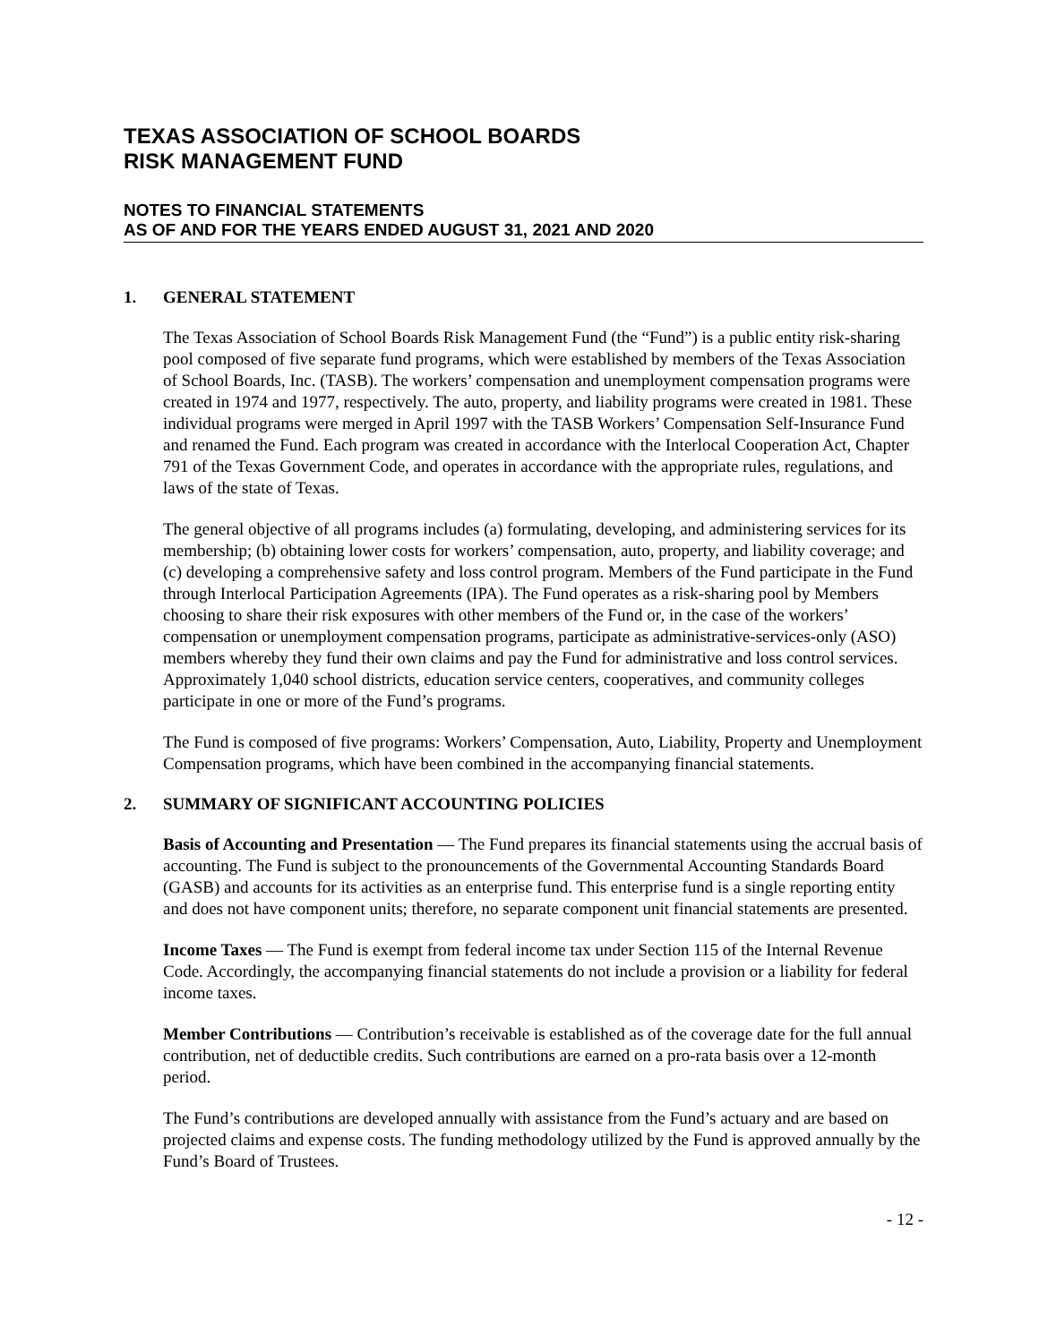TEXAS ASSOCIATION OF SCHOOL BOARDS
RISK MANAGEMENT FUND
NOTES TO FINANCIAL STATEMENTS
AS OF AND FOR THE YEARS ENDED AUGUST 31, 2021 AND 2020
1. GENERAL STATEMENT
The Texas Association of School Boards Risk Management Fund (the “Fund”) is a public entity risk-sharing pool composed of five separate fund programs, which were established by members of the Texas Association of School Boards, Inc. (TASB). The workers’ compensation and unemployment compensation programs were created in 1974 and 1977, respectively. The auto, property, and liability programs were created in 1981. These individual programs were merged in April 1997 with the TASB Workers’ Compensation Self-Insurance Fund and renamed the Fund. Each program was created in accordance with the Interlocal Cooperation Act, Chapter 791 of the Texas Government Code, and operates in accordance with the appropriate rules, regulations, and laws of the state of Texas.
The general objective of all programs includes (a) formulating, developing, and administering services for its membership; (b) obtaining lower costs for workers’ compensation, auto, property, and liability coverage; and (c) developing a comprehensive safety and loss control program. Members of the Fund participate in the Fund through Interlocal Participation Agreements (IPA). The Fund operates as a risk-sharing pool by Members choosing to share their risk exposures with other members of the Fund or, in the case of the workers’ compensation or unemployment compensation programs, participate as administrative-services-only (ASO) members whereby they fund their own claims and pay the Fund for administrative and loss control services. Approximately 1,040 school districts, education service centers, cooperatives, and community colleges participate in one or more of the Fund’s programs.
The Fund is composed of five programs: Workers’ Compensation, Auto, Liability, Property and Unemployment Compensation programs, which have been combined in the accompanying financial statements.
2. SUMMARY OF SIGNIFICANT ACCOUNTING POLICIES
Basis of Accounting and Presentation — The Fund prepares its financial statements using the accrual basis of accounting. The Fund is subject to the pronouncements of the Governmental Accounting Standards Board (GASB) and accounts for its activities as an enterprise fund. This enterprise fund is a single reporting entity and does not have component units; therefore, no separate component unit financial statements are presented.
Income Taxes — The Fund is exempt from federal income tax under Section 115 of the Internal Revenue Code. Accordingly, the accompanying financial statements do not include a provision or a liability for federal income taxes.
Member Contributions — Contribution’s receivable is established as of the coverage date for the full annual contribution, net of deductible credits. Such contributions are earned on a pro-rata basis over a 12-month period.
The Fund’s contributions are developed annually with assistance from the Fund’s actuary and are based on projected claims and expense costs. The funding methodology utilized by the Fund is approved annually by the Fund’s Board of Trustees.
- 12 -